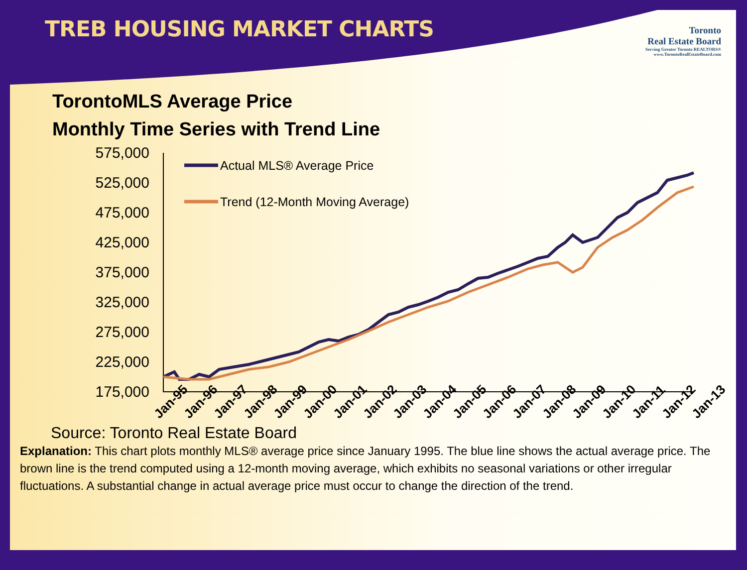TREB HOUSING MARKET CHARTS
Toronto
Real Estate Board
Serving Greater Toronto REALTORS®
www.TorontoRealEstateBoard.com
TorontoMLS Average Price
Monthly Time Series with Trend Line
575,000
525,000
475,000
425,000
375,000
325,000
275,000
225,000
175,000
Actual MLS® Average Price
Trend (12-Month Moving Average)
Jan-95
Jan-96
Jan-97
Jan-98
Jan-99
Jan-00
Jan-01
Jan-02
Jan-03
Jan-04
Jan-05
Jan-06
Jan-07
Jan-08
Jan-09
Jan-10
Jan-11
Jan-12
Jan-13
Source: Toronto Real Estate Board
Explanation: This chart plots monthly MLS® average price since January 1995. The blue line shows the actual average price. The brown line is the trend computed using a 12-month moving average, which exhibits no seasonal variations or other irregular fluctuations. A substantial change in actual average price must occur to change the direction of the trend.